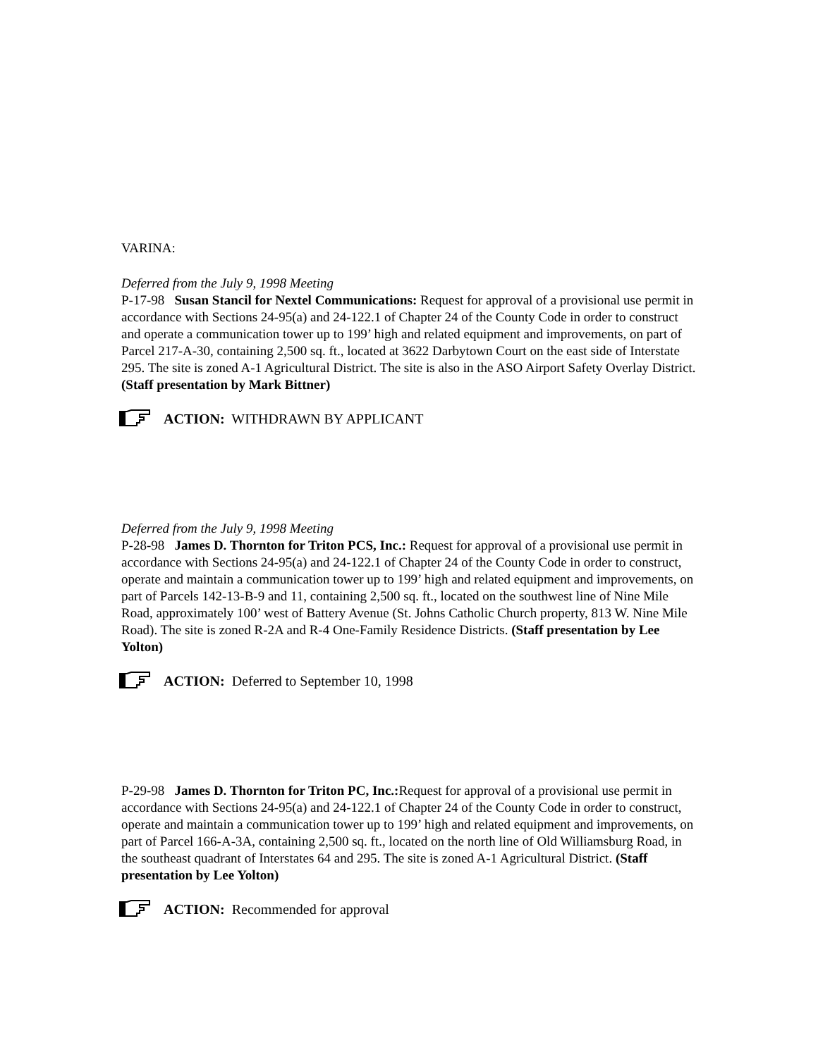VARINA:
Deferred from the July 9, 1998 Meeting
P-17-98 Susan Stancil for Nextel Communications: Request for approval of a provisional use permit in accordance with Sections 24-95(a) and 24-122.1 of Chapter 24 of the County Code in order to construct and operate a communication tower up to 199’ high and related equipment and improvements, on part of Parcel 217-A-30, containing 2,500 sq. ft., located at 3622 Darbytown Court on the east side of Interstate 295. The site is zoned A-1 Agricultural District. The site is also in the ASO Airport Safety Overlay District. (Staff presentation by Mark Bittner)
ACTION: WITHDRAWN BY APPLICANT
Deferred from the July 9, 1998 Meeting
P-28-98 James D. Thornton for Triton PCS, Inc.: Request for approval of a provisional use permit in accordance with Sections 24-95(a) and 24-122.1 of Chapter 24 of the County Code in order to construct, operate and maintain a communication tower up to 199’ high and related equipment and improvements, on part of Parcels 142-13-B-9 and 11, containing 2,500 sq. ft., located on the southwest line of Nine Mile Road, approximately 100’ west of Battery Avenue (St. Johns Catholic Church property, 813 W. Nine Mile Road). The site is zoned R-2A and R-4 One-Family Residence Districts. (Staff presentation by Lee Yolton)
ACTION: Deferred to September 10, 1998
P-29-98 James D. Thornton for Triton PC, Inc.: Request for approval of a provisional use permit in accordance with Sections 24-95(a) and 24-122.1 of Chapter 24 of the County Code in order to construct, operate and maintain a communication tower up to 199’ high and related equipment and improvements, on part of Parcel 166-A-3A, containing 2,500 sq. ft., located on the north line of Old Williamsburg Road, in the southeast quadrant of Interstates 64 and 295. The site is zoned A-1 Agricultural District. (Staff presentation by Lee Yolton)
ACTION: Recommended for approval